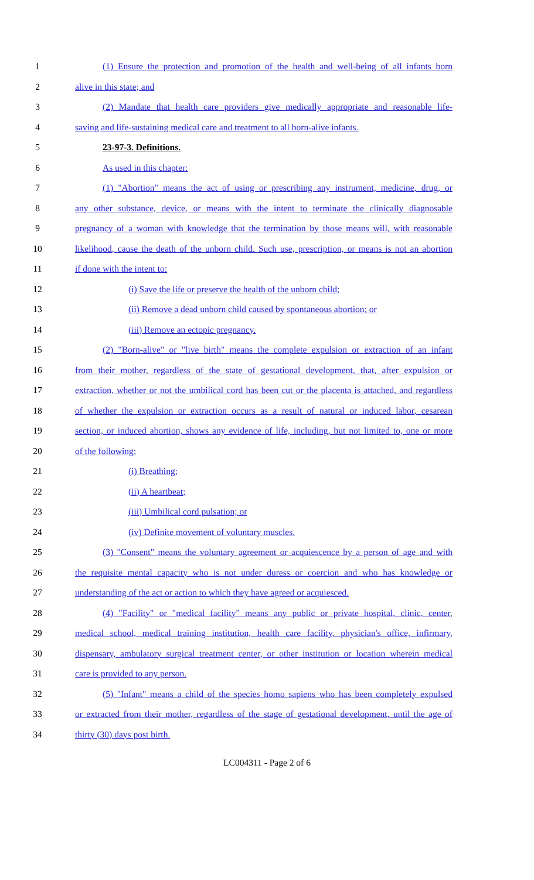1 (1) Ensure the protection and promotion of the health and well-being of all infants born
2 alive in this state; and
3 (2) Mandate that health care providers give medically appropriate and reasonable life-
4 saving and life-sustaining medical care and treatment to all born-alive infants.
5 23-97-3. Definitions.
6 As used in this chapter:
7 (1) "Abortion" means the act of using or prescribing any instrument, medicine, drug, or
8 any other substance, device, or means with the intent to terminate the clinically diagnosable
9 pregnancy of a woman with knowledge that the termination by those means will, with reasonable
10 likelihood, cause the death of the unborn child. Such use, prescription, or means is not an abortion
11 if done with the intent to:
12 (i) Save the life or preserve the health of the unborn child;
13 (ii) Remove a dead unborn child caused by spontaneous abortion; or
14 (iii) Remove an ectopic pregnancy.
15 (2) "Born-alive" or "live birth" means the complete expulsion or extraction of an infant
16 from their mother, regardless of the state of gestational development, that, after expulsion or
17 extraction, whether or not the umbilical cord has been cut or the placenta is attached, and regardless
18 of whether the expulsion or extraction occurs as a result of natural or induced labor, cesarean
19 section, or induced abortion, shows any evidence of life, including, but not limited to, one or more
20 of the following:
21 (i) Breathing;
22 (ii) A heartbeat;
23 (iii) Umbilical cord pulsation; or
24 (iv) Definite movement of voluntary muscles.
25 (3) "Consent" means the voluntary agreement or acquiescence by a person of age and with
26 the requisite mental capacity who is not under duress or coercion and who has knowledge or
27 understanding of the act or action to which they have agreed or acquiesced.
28 (4) "Facility" or "medical facility" means any public or private hospital, clinic, center,
29 medical school, medical training institution, health care facility, physician's office, infirmary,
30 dispensary, ambulatory surgical treatment center, or other institution or location wherein medical
31 care is provided to any person.
32 (5) "Infant" means a child of the species homo sapiens who has been completely expulsed
33 or extracted from their mother, regardless of the stage of gestational development, until the age of
34 thirty (30) days post birth.
LC004311 - Page 2 of 6